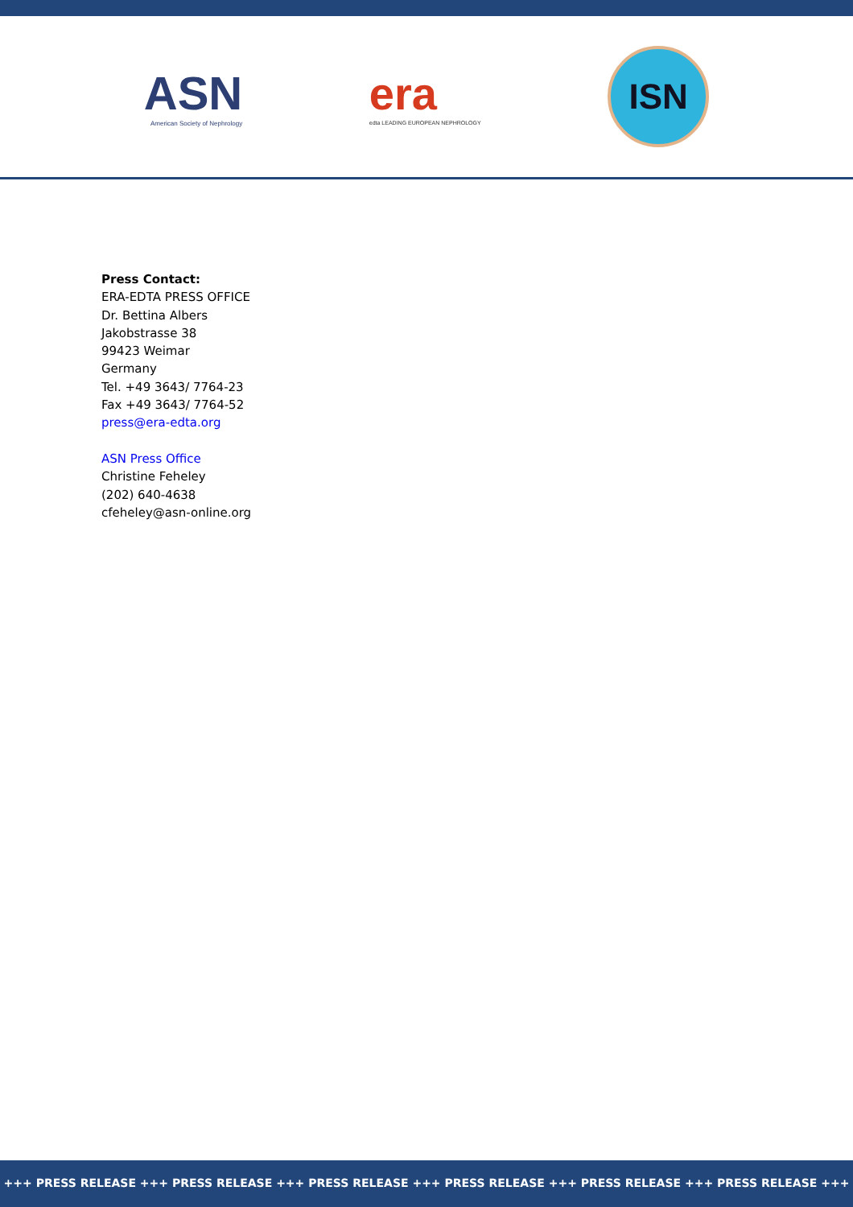ASN
American Society of Nephrology
era
edta LEADING EUROPEAN NEPHROLOGY
ISN
Press Contact:
ERA-EDTA PRESS OFFICE
Dr. Bettina Albers
Jakobstrasse 38
99423 Weimar
Germany
Tel. +49 3643/ 7764-23
Fax +49 3643/ 7764-52
press@era-edta.org
ASN Press Office
Christine Feheley
(202) 640-4638
cfeheley@asn-online.org
+++ PRESS RELEASE +++ PRESS RELEASE +++ PRESS RELEASE +++ PRESS RELEASE +++ PRESS RELEASE +++ PRESS RELEASE +++